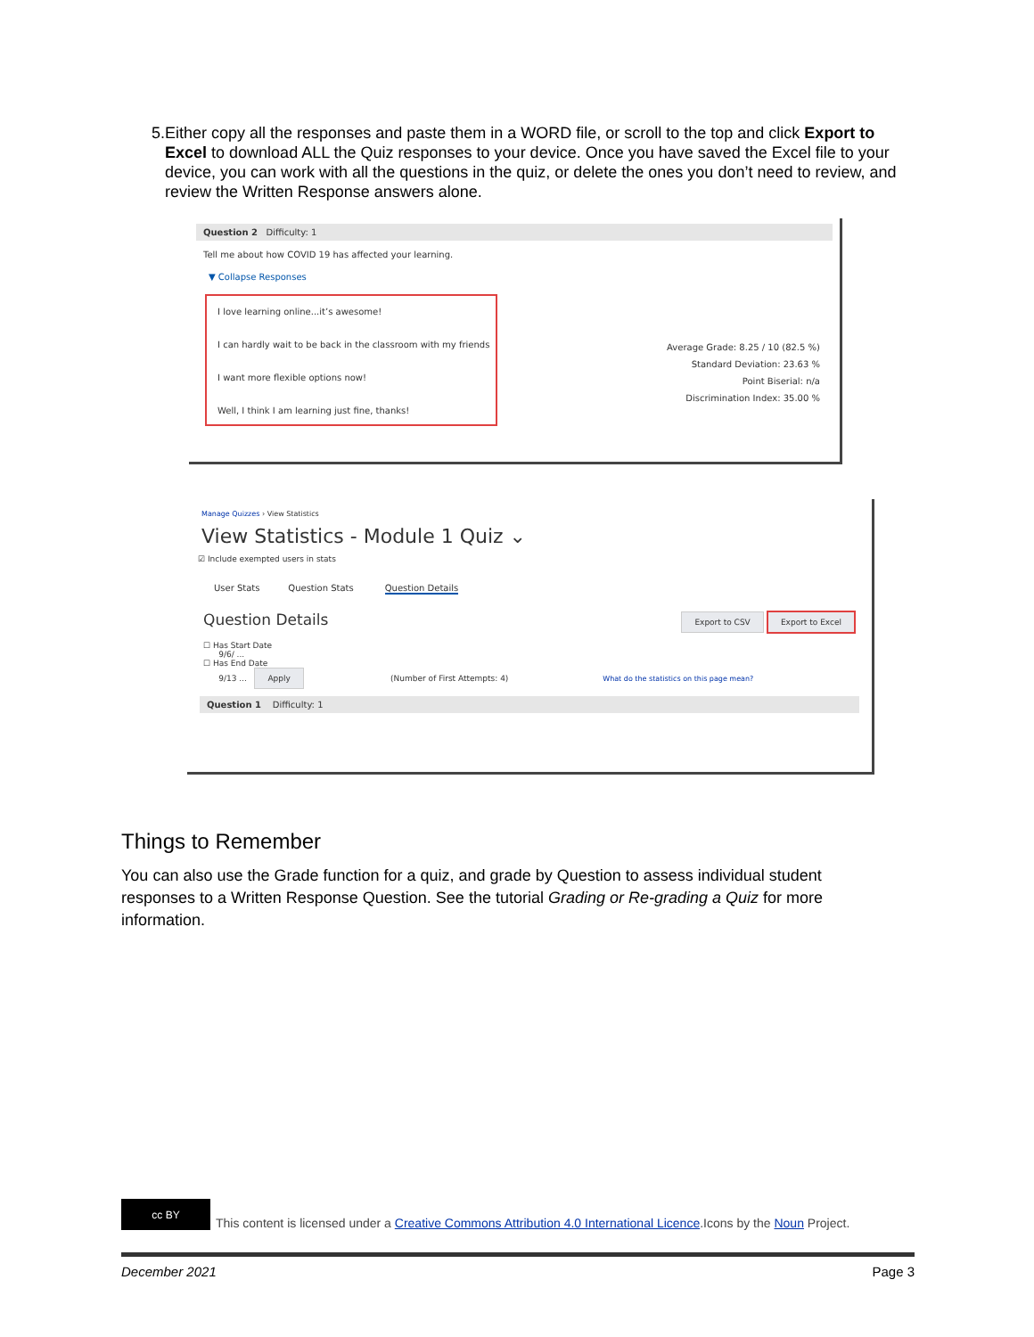5. Either copy all the responses and paste them in a WORD file, or scroll to the top and click Export to Excel to download ALL the Quiz responses to your device. Once you have saved the Excel file to your device, you can work with all the questions in the quiz, or delete the ones you don’t need to review, and review the Written Response answers alone.
Question 2 Difficulty: 1
Tell me about how COVID 19 has affected your learning.
▼ Collapse Responses
I love learning online...it’s awesome!
I can hardly wait to be back in the classroom with my friends
I want more flexible options now!
Well, I think I am learning just fine, thanks!
Average Grade: 8.25 / 10 (82.5 %)
Standard Deviation: 23.63 %
Point Biserial: n/a
Discrimination Index: 35.00 %
Manage Quizzes › View Statistics
View Statistics - Module 1 Quiz ⌄
☑ Include exempted users in stats
User Stats Question Stats Question Details
Question Details Export to CSV Export to Excel
☐ Has Start Date
9/6/ ...
☐ Has End Date
9/13 ... Apply (Number of First Attempts: 4) What do the statistics on this page mean?
Question 1 Difficulty: 1
Things to Remember
You can also use the Grade function for a quiz, and grade by Question to assess individual student responses to a Written Response Question. See the tutorial Grading or Re-grading a Quiz for more information.
cc BY This content is licensed under a Creative Commons Attribution 4.0 International Licence.Icons by the Noun Project.
December 2021 Page 3